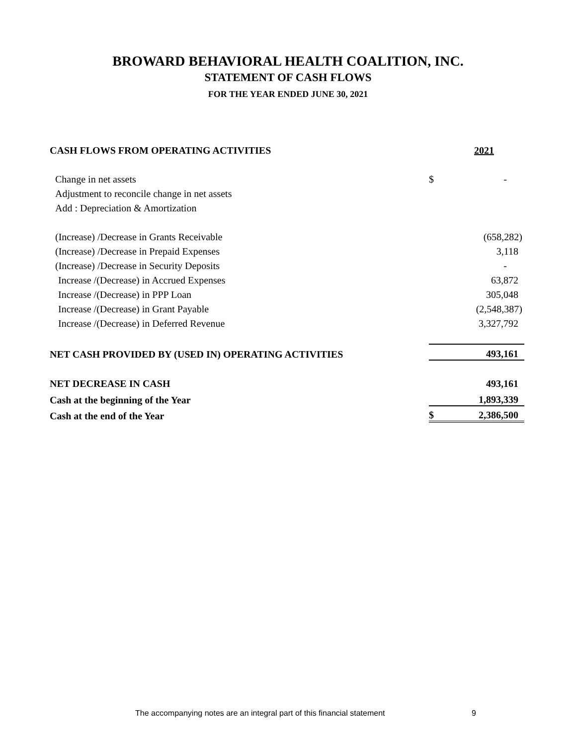BROWARD BEHAVIORAL HEALTH COALITION, INC.
STATEMENT OF CASH FLOWS
FOR THE YEAR ENDED JUNE 30, 2021
| CASH FLOWS FROM OPERATING ACTIVITIES | | 2021 |
| Change in net assets | $ | - |
| Adjustment to reconcile change in net assets | | |
| Add : Depreciation & Amortization | | |
| (Increase) /Decrease in Grants Receivable | | (658,282) |
| (Increase) /Decrease in Prepaid Expenses | | 3,118 |
| (Increase) /Decrease in Security Deposits | | - |
| Increase /(Decrease) in Accrued Expenses | | 63,872 |
| Increase /(Decrease) in PPP Loan | | 305,048 |
| Increase /(Decrease) in Grant Payable | | (2,548,387) |
| Increase /(Decrease) in Deferred Revenue | | 3,327,792 |
| NET CASH PROVIDED BY (USED IN) OPERATING ACTIVITIES | | 493,161 |
| NET DECREASE IN CASH | | 493,161 |
| Cash at the beginning of the Year | | 1,893,339 |
| Cash at the end of the Year | $ | 2,386,500 |
The accompanying notes are an integral part of this financial statement 9